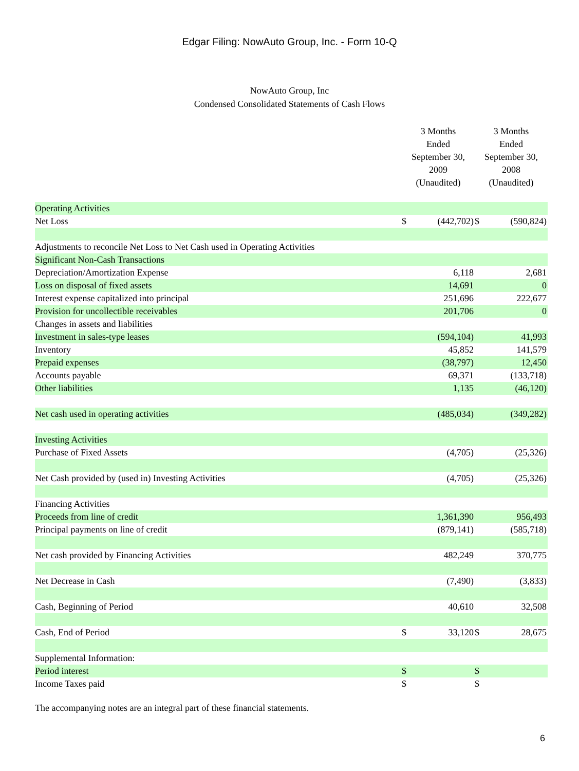Edgar Filing: NowAuto Group, Inc. - Form 10-Q
NowAuto Group, Inc
Condensed Consolidated Statements of Cash Flows
| | 3 Months Ended September 30, 2009 (Unaudited) | | 3 Months Ended September 30, 2008 (Unaudited) | |
| --- | --- | --- | --- | --- |
| Operating Activities | | | | |
| Net Loss | $ | (442,702) | $ | (590,824) |
| Adjustments to reconcile Net Loss to Net Cash used in Operating Activities | | | | |
| Significant Non-Cash Transactions | | | | |
| Depreciation/Amortization Expense | | 6,118 | | 2,681 |
| Loss on disposal of fixed assets | | 14,691 | | 0 |
| Interest expense capitalized into principal | | 251,696 | | 222,677 |
| Provision for uncollectible receivables | | 201,706 | | 0 |
| Changes in assets and liabilities | | | | |
| Investment in sales-type leases | | (594,104) | | 41,993 |
| Inventory | | 45,852 | | 141,579 |
| Prepaid expenses | | (38,797) | | 12,450 |
| Accounts payable | | 69,371 | | (133,718) |
| Other liabilities | | 1,135 | | (46,120) |
| Net cash used in operating activities | | (485,034) | | (349,282) |
| Investing Activities | | | | |
| Purchase of Fixed Assets | | (4,705) | | (25,326) |
| Net Cash provided by (used in) Investing Activities | | (4,705) | | (25,326) |
| Financing Activities | | | | |
| Proceeds from line of credit | | 1,361,390 | | 956,493 |
| Principal payments on line of credit | | (879,141) | | (585,718) |
| Net cash provided by Financing Activities | | 482,249 | | 370,775 |
| Net Decrease in Cash | | (7,490) | | (3,833) |
| Cash, Beginning of Period | | 40,610 | | 32,508 |
| Cash, End of Period | $ | 33,120 | $ | 28,675 |
| Supplemental Information: | | | | |
| Period interest | $ | | $ | |
| Income Taxes paid | $ | | $ | |
The accompanying notes are an integral part of these financial statements.
6